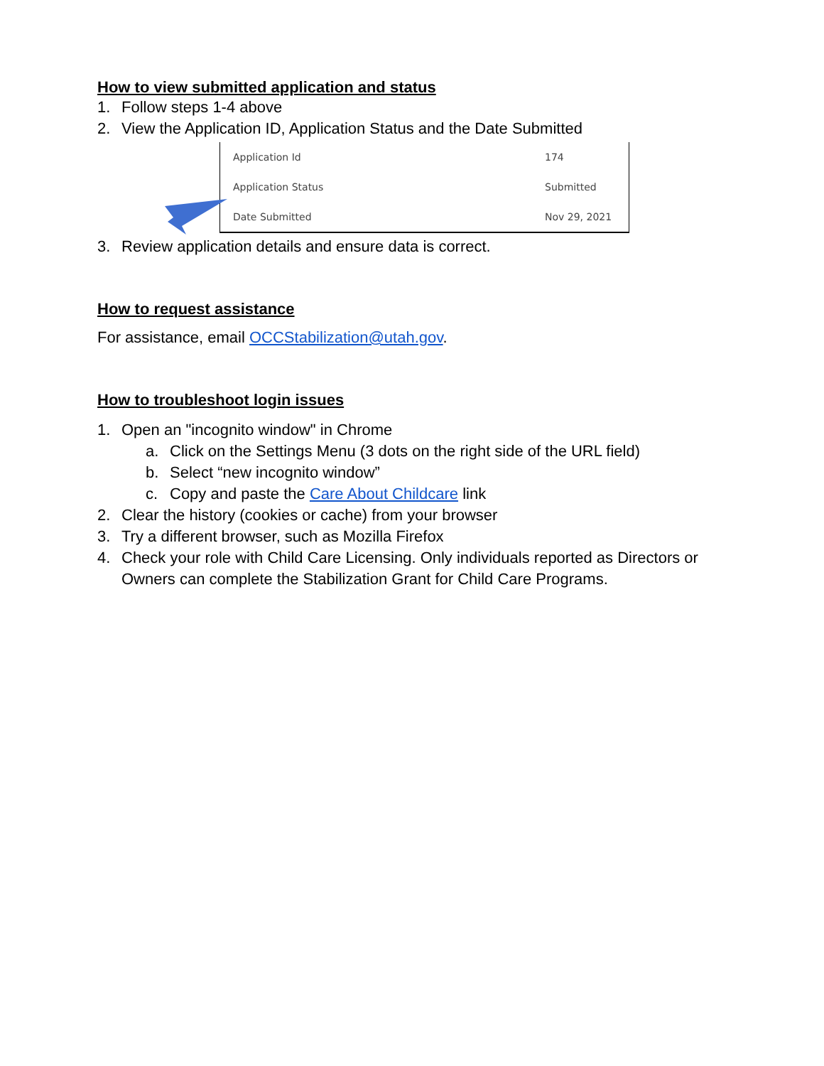How to view submitted application and status
1. Follow steps 1-4 above
2. View the Application ID, Application Status and the Date Submitted
| Application Id | 174 |
| Application Status | Submitted |
| Date Submitted | Nov 29, 2021 |
3. Review application details and ensure data is correct.
How to request assistance
For assistance, email OCCStabilization@utah.gov.
How to troubleshoot login issues
1. Open an "incognito window" in Chrome
a. Click on the Settings Menu (3 dots on the right side of the URL field)
b. Select “new incognito window”
c. Copy and paste the Care About Childcare link
2. Clear the history (cookies or cache) from your browser
3. Try a different browser, such as Mozilla Firefox
4. Check your role with Child Care Licensing. Only individuals reported as Directors or Owners can complete the Stabilization Grant for Child Care Programs.